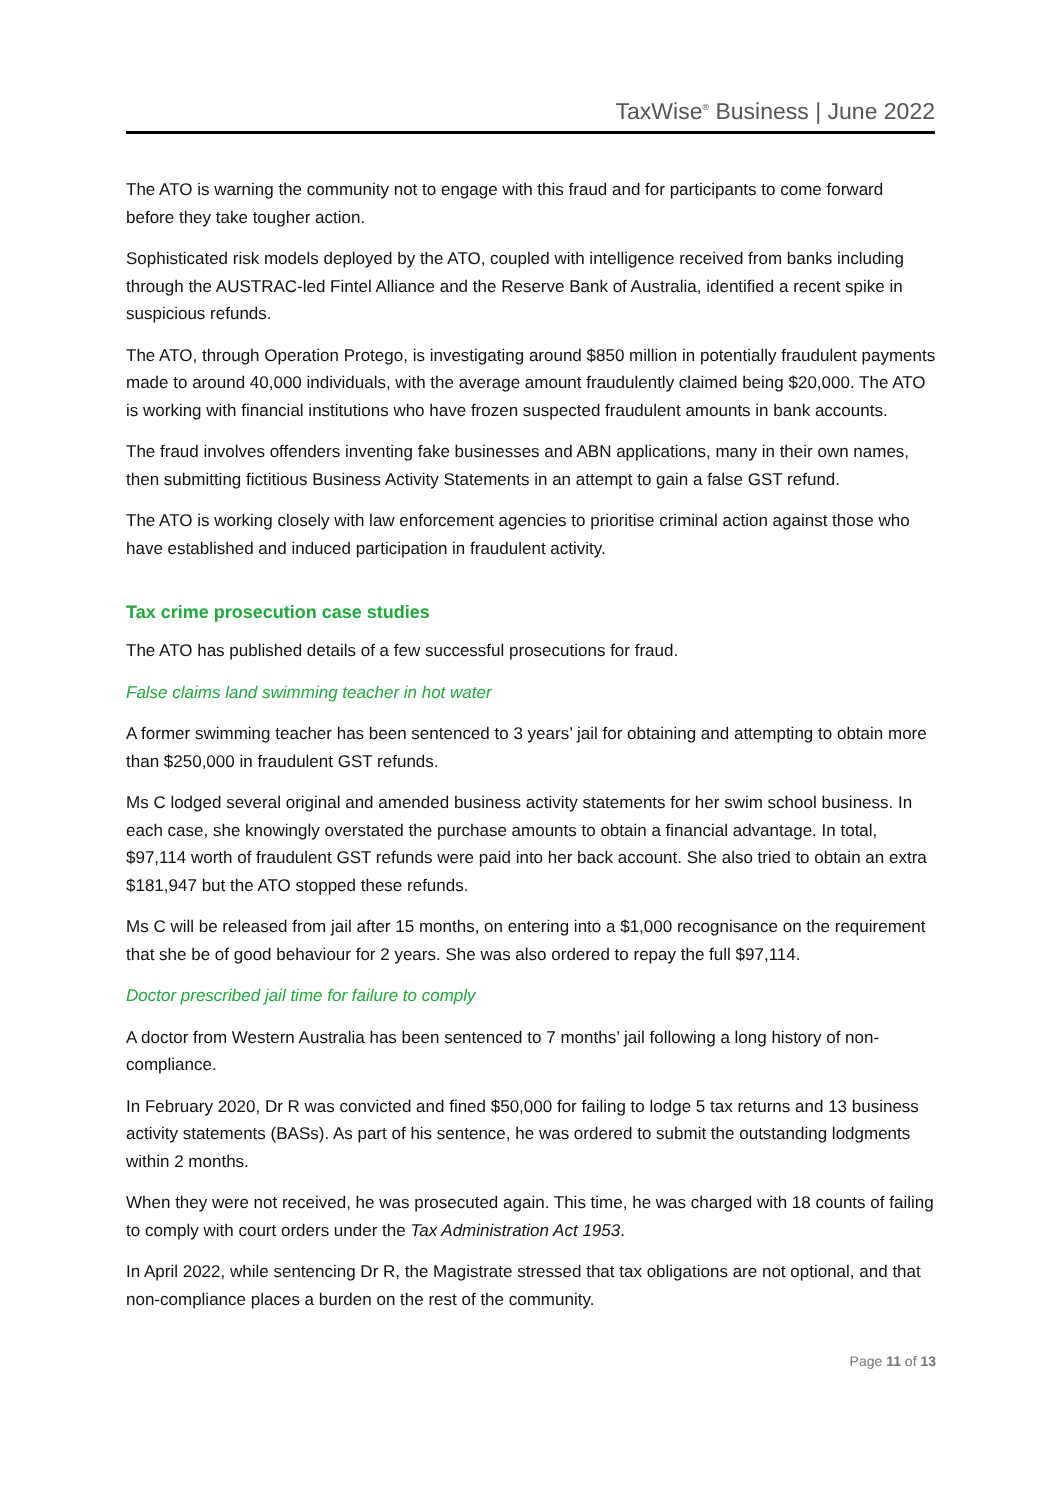TaxWise<sup>®</sup> Business | June 2022
The ATO is warning the community not to engage with this fraud and for participants to come forward before they take tougher action.
Sophisticated risk models deployed by the ATO, coupled with intelligence received from banks including through the AUSTRAC-led Fintel Alliance and the Reserve Bank of Australia, identified a recent spike in suspicious refunds.
The ATO, through Operation Protego, is investigating around $850 million in potentially fraudulent payments made to around 40,000 individuals, with the average amount fraudulently claimed being $20,000. The ATO is working with financial institutions who have frozen suspected fraudulent amounts in bank accounts.
The fraud involves offenders inventing fake businesses and ABN applications, many in their own names, then submitting fictitious Business Activity Statements in an attempt to gain a false GST refund.
The ATO is working closely with law enforcement agencies to prioritise criminal action against those who have established and induced participation in fraudulent activity.
Tax crime prosecution case studies
The ATO has published details of a few successful prosecutions for fraud.
False claims land swimming teacher in hot water
A former swimming teacher has been sentenced to 3 years’ jail for obtaining and attempting to obtain more than $250,000 in fraudulent GST refunds.
Ms C lodged several original and amended business activity statements for her swim school business. In each case, she knowingly overstated the purchase amounts to obtain a financial advantage. In total, $97,114 worth of fraudulent GST refunds were paid into her back account. She also tried to obtain an extra $181,947 but the ATO stopped these refunds.
Ms C will be released from jail after 15 months, on entering into a $1,000 recognisance on the requirement that she be of good behaviour for 2 years. She was also ordered to repay the full $97,114.
Doctor prescribed jail time for failure to comply
A doctor from Western Australia has been sentenced to 7 months’ jail following a long history of non-compliance.
In February 2020, Dr R was convicted and fined $50,000 for failing to lodge 5 tax returns and 13 business activity statements (BASs). As part of his sentence, he was ordered to submit the outstanding lodgments within 2 months.
When they were not received, he was prosecuted again. This time, he was charged with 18 counts of failing to comply with court orders under the Tax Administration Act 1953.
In April 2022, while sentencing Dr R, the Magistrate stressed that tax obligations are not optional, and that non-compliance places a burden on the rest of the community.
Page 11 of 13